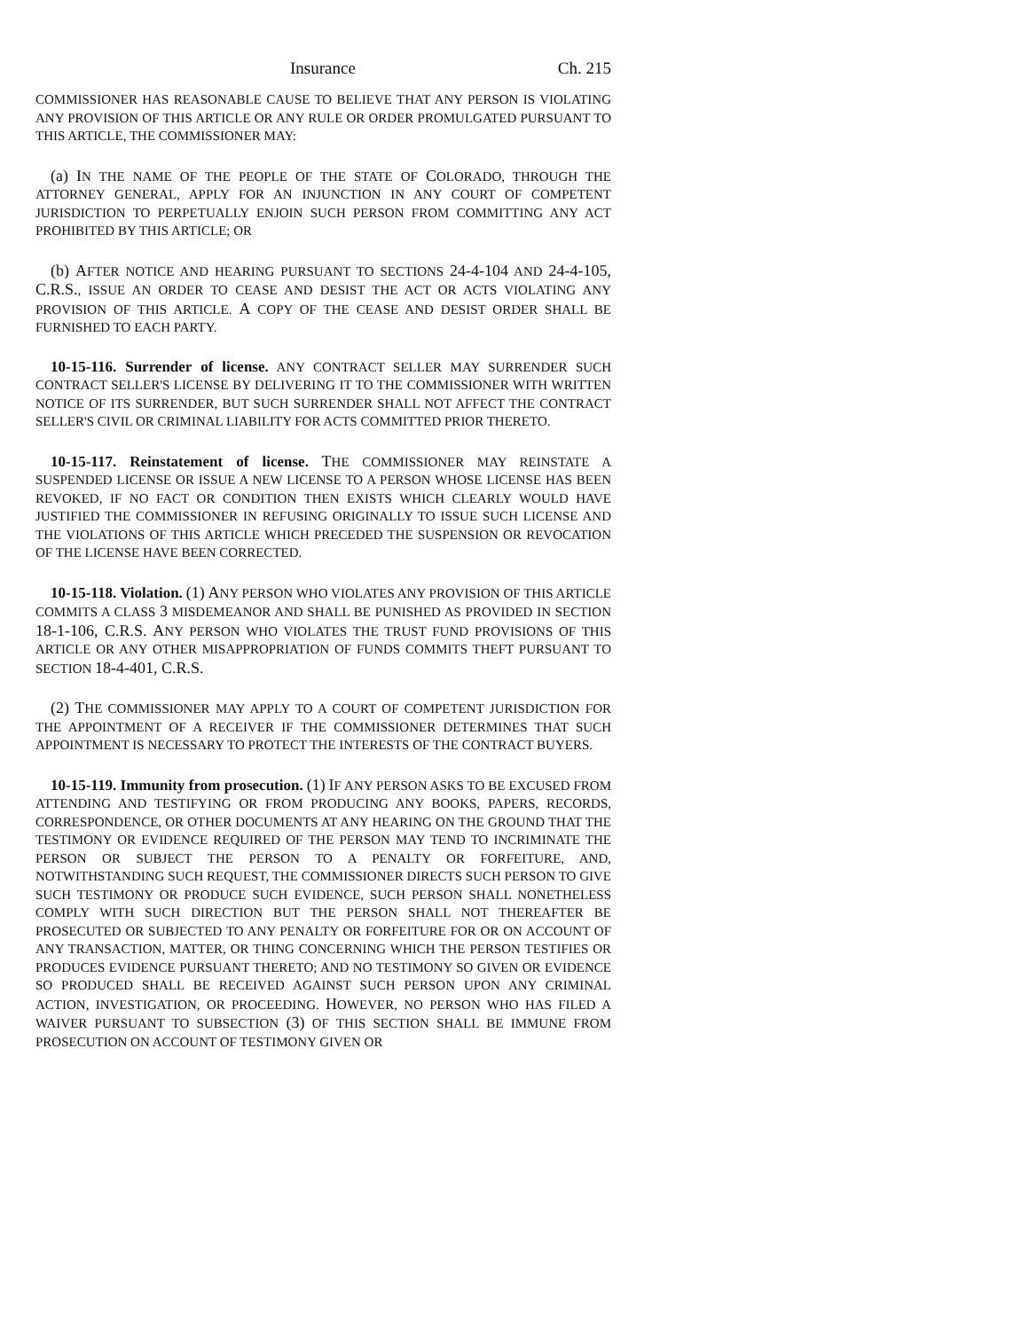Insurance Ch. 215
COMMISSIONER HAS REASONABLE CAUSE TO BELIEVE THAT ANY PERSON IS VIOLATING ANY PROVISION OF THIS ARTICLE OR ANY RULE OR ORDER PROMULGATED PURSUANT TO THIS ARTICLE, THE COMMISSIONER MAY:
(a) IN THE NAME OF THE PEOPLE OF THE STATE OF COLORADO, THROUGH THE ATTORNEY GENERAL, APPLY FOR AN INJUNCTION IN ANY COURT OF COMPETENT JURISDICTION TO PERPETUALLY ENJOIN SUCH PERSON FROM COMMITTING ANY ACT PROHIBITED BY THIS ARTICLE; OR
(b) AFTER NOTICE AND HEARING PURSUANT TO SECTIONS 24-4-104 AND 24-4-105, C.R.S., ISSUE AN ORDER TO CEASE AND DESIST THE ACT OR ACTS VIOLATING ANY PROVISION OF THIS ARTICLE. A COPY OF THE CEASE AND DESIST ORDER SHALL BE FURNISHED TO EACH PARTY.
10-15-116. Surrender of license. ANY CONTRACT SELLER MAY SURRENDER SUCH CONTRACT SELLER'S LICENSE BY DELIVERING IT TO THE COMMISSIONER WITH WRITTEN NOTICE OF ITS SURRENDER, BUT SUCH SURRENDER SHALL NOT AFFECT THE CONTRACT SELLER'S CIVIL OR CRIMINAL LIABILITY FOR ACTS COMMITTED PRIOR THERETO.
10-15-117. Reinstatement of license. THE COMMISSIONER MAY REINSTATE A SUSPENDED LICENSE OR ISSUE A NEW LICENSE TO A PERSON WHOSE LICENSE HAS BEEN REVOKED, IF NO FACT OR CONDITION THEN EXISTS WHICH CLEARLY WOULD HAVE JUSTIFIED THE COMMISSIONER IN REFUSING ORIGINALLY TO ISSUE SUCH LICENSE AND THE VIOLATIONS OF THIS ARTICLE WHICH PRECEDED THE SUSPENSION OR REVOCATION OF THE LICENSE HAVE BEEN CORRECTED.
10-15-118. Violation. (1) ANY PERSON WHO VIOLATES ANY PROVISION OF THIS ARTICLE COMMITS A CLASS 3 MISDEMEANOR AND SHALL BE PUNISHED AS PROVIDED IN SECTION 18-1-106, C.R.S. ANY PERSON WHO VIOLATES THE TRUST FUND PROVISIONS OF THIS ARTICLE OR ANY OTHER MISAPPROPRIATION OF FUNDS COMMITS THEFT PURSUANT TO SECTION 18-4-401, C.R.S.
(2) THE COMMISSIONER MAY APPLY TO A COURT OF COMPETENT JURISDICTION FOR THE APPOINTMENT OF A RECEIVER IF THE COMMISSIONER DETERMINES THAT SUCH APPOINTMENT IS NECESSARY TO PROTECT THE INTERESTS OF THE CONTRACT BUYERS.
10-15-119. Immunity from prosecution. (1) IF ANY PERSON ASKS TO BE EXCUSED FROM ATTENDING AND TESTIFYING OR FROM PRODUCING ANY BOOKS, PAPERS, RECORDS, CORRESPONDENCE, OR OTHER DOCUMENTS AT ANY HEARING ON THE GROUND THAT THE TESTIMONY OR EVIDENCE REQUIRED OF THE PERSON MAY TEND TO INCRIMINATE THE PERSON OR SUBJECT THE PERSON TO A PENALTY OR FORFEITURE, AND, NOTWITHSTANDING SUCH REQUEST, THE COMMISSIONER DIRECTS SUCH PERSON TO GIVE SUCH TESTIMONY OR PRODUCE SUCH EVIDENCE, SUCH PERSON SHALL NONETHELESS COMPLY WITH SUCH DIRECTION BUT THE PERSON SHALL NOT THEREAFTER BE PROSECUTED OR SUBJECTED TO ANY PENALTY OR FORFEITURE FOR OR ON ACCOUNT OF ANY TRANSACTION, MATTER, OR THING CONCERNING WHICH THE PERSON TESTIFIES OR PRODUCES EVIDENCE PURSUANT THERETO; AND NO TESTIMONY SO GIVEN OR EVIDENCE SO PRODUCED SHALL BE RECEIVED AGAINST SUCH PERSON UPON ANY CRIMINAL ACTION, INVESTIGATION, OR PROCEEDING. HOWEVER, NO PERSON WHO HAS FILED A WAIVER PURSUANT TO SUBSECTION (3) OF THIS SECTION SHALL BE IMMUNE FROM PROSECUTION ON ACCOUNT OF TESTIMONY GIVEN OR